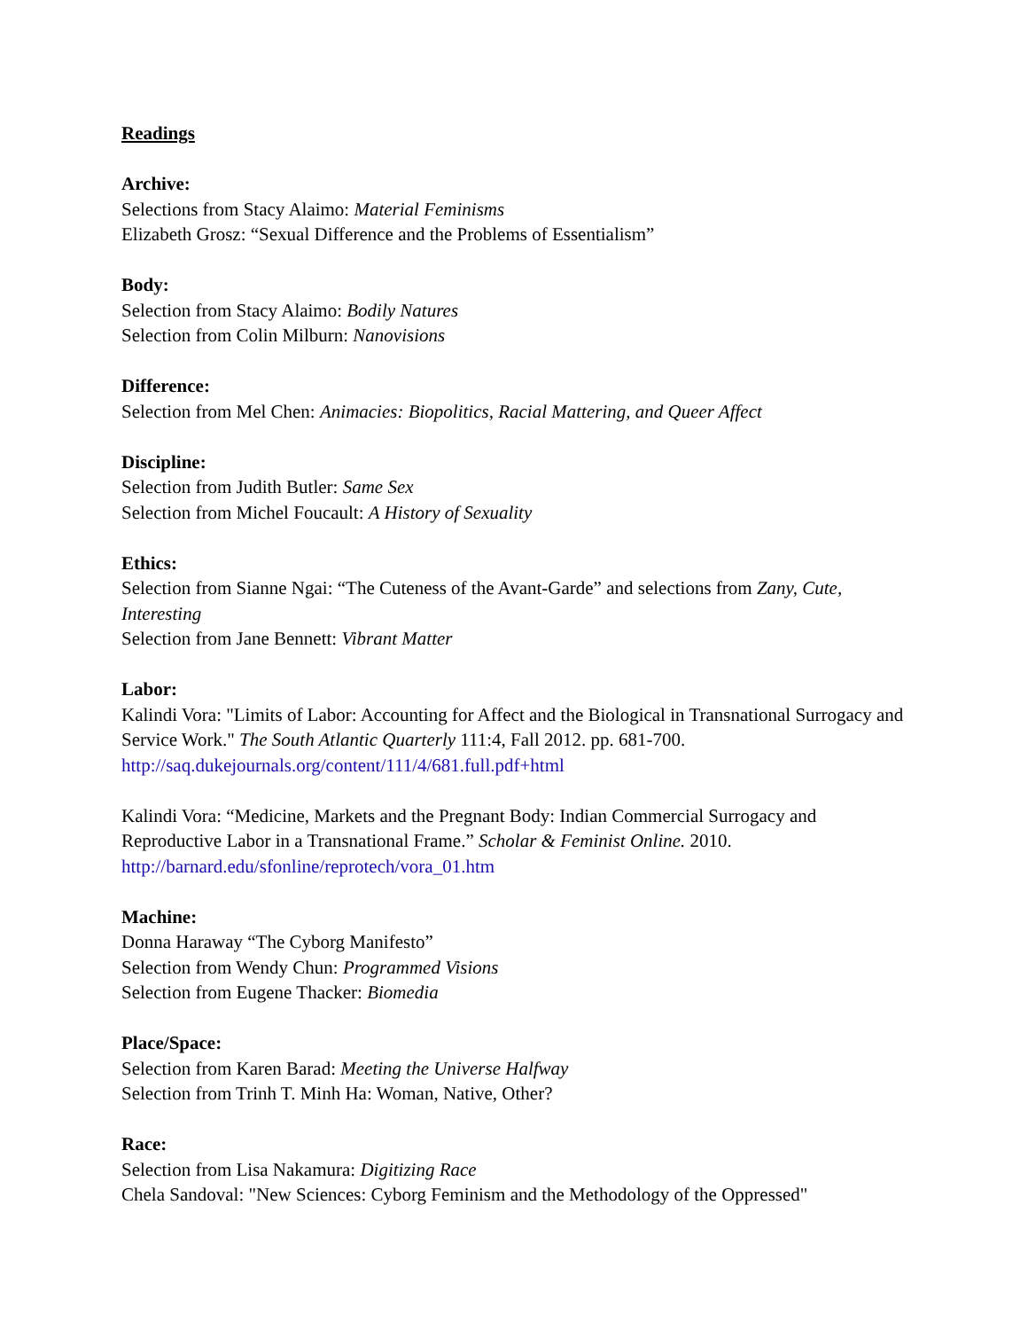Readings
Archive:
Selections from Stacy Alaimo: Material Feminisms
Elizabeth Grosz: “Sexual Difference and the Problems of Essentialism”
Body:
Selection from Stacy Alaimo: Bodily Natures
Selection from Colin Milburn: Nanovisions
Difference:
Selection from Mel Chen: Animacies: Biopolitics, Racial Mattering, and Queer Affect
Discipline:
Selection from Judith Butler: Same Sex
Selection from Michel Foucault: A History of Sexuality
Ethics:
Selection from Sianne Ngai: “The Cuteness of the Avant-Garde” and selections from Zany, Cute, Interesting
Selection from Jane Bennett: Vibrant Matter
Labor:
Kalindi Vora: "Limits of Labor: Accounting for Affect and the Biological in Transnational Surrogacy and Service Work." The South Atlantic Quarterly 111:4, Fall 2012. pp. 681-700. http://saq.dukejournals.org/content/111/4/681.full.pdf+html
Kalindi Vora: “Medicine, Markets and the Pregnant Body: Indian Commercial Surrogacy and Reproductive Labor in a Transnational Frame.” Scholar & Feminist Online. 2010. http://barnard.edu/sfonline/reprotech/vora_01.htm
Machine:
Donna Haraway “The Cyborg Manifesto”
Selection from Wendy Chun: Programmed Visions
Selection from Eugene Thacker: Biomedia
Place/Space:
Selection from Karen Barad: Meeting the Universe Halfway
Selection from Trinh T. Minh Ha: Woman, Native, Other?
Race:
Selection from Lisa Nakamura: Digitizing Race
Chela Sandoval: "New Sciences: Cyborg Feminism and the Methodology of the Oppressed"